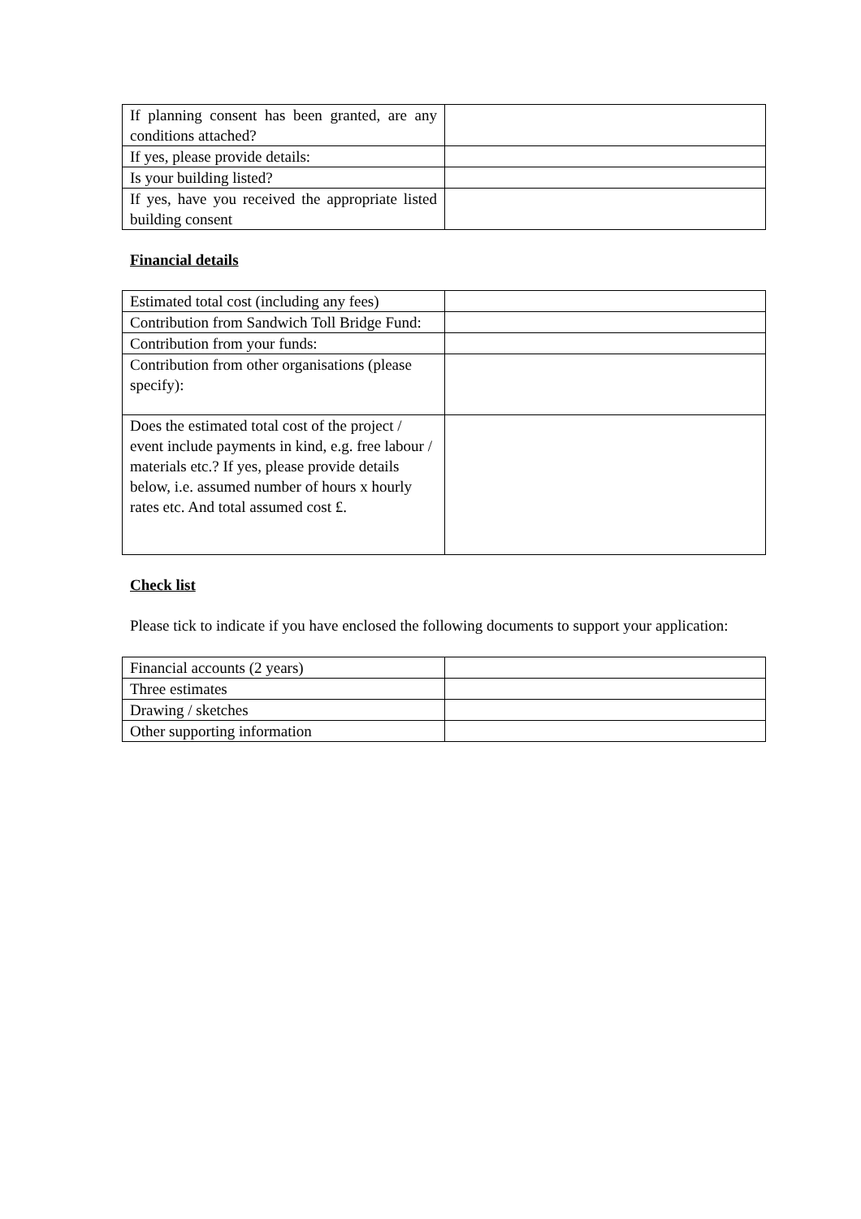| If planning consent has been granted, are any conditions attached? | |
| If yes, please provide details: | |
| Is your building listed? | |
| If yes, have you received the appropriate listed building consent | |
Financial details
| Estimated total cost (including any fees) | |
| Contribution from Sandwich Toll Bridge Fund: | |
| Contribution from your funds: | |
| Contribution from other organisations (please specify): | |
| Does the estimated total cost of the project / event include payments in kind, e.g. free labour / materials etc.? If yes, please provide details below, i.e. assumed number of hours x hourly rates etc. And total assumed cost £. | |
Check list
Please tick to indicate if you have enclosed the following documents to support your application:
| Financial accounts (2 years) | |
| Three estimates | |
| Drawing / sketches | |
| Other supporting information | |